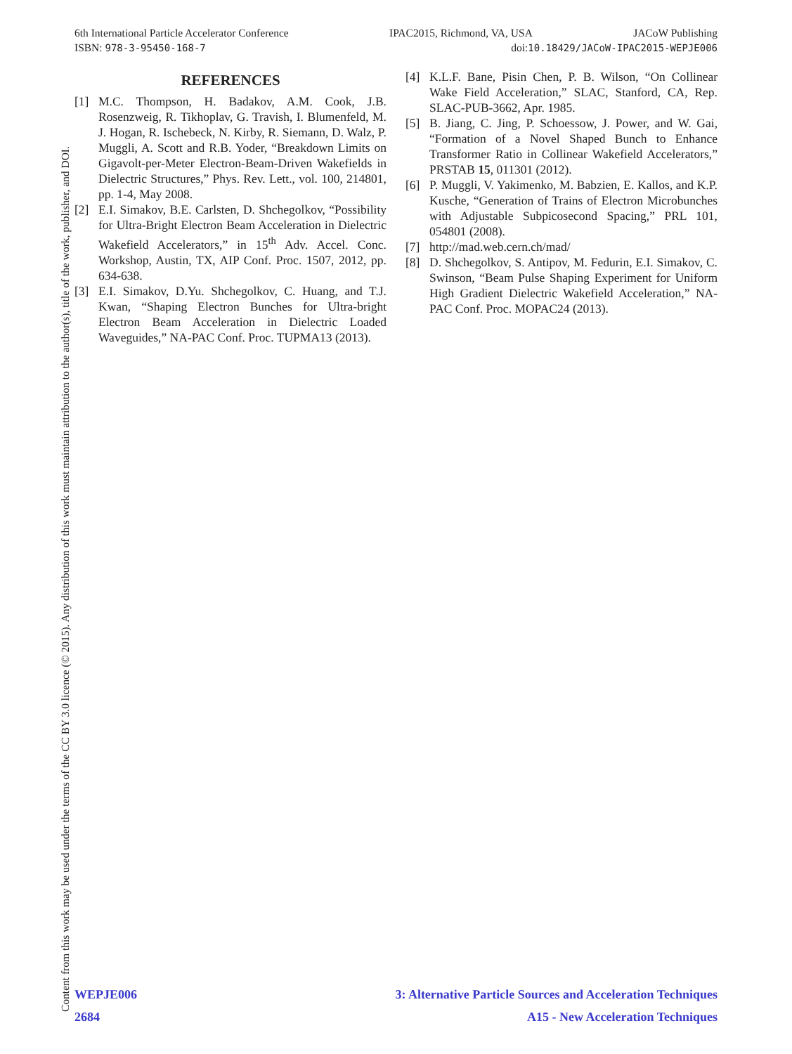6th International Particle Accelerator Conference IPAC2015, Richmond, VA, USA JACoW Publishing
ISBN: 978-3-95450-168-7 doi:10.18429/JACoW-IPAC2015-WEPJE006
Content from this work may be used under the terms of the CC BY 3.0 licence (© 2015). Any distribution of this work must maintain attribution to the author(s), title of the work, publisher, and DOI.
REFERENCES
[1] M.C. Thompson, H. Badakov, A.M. Cook, J.B. Rosenzweig, R. Tikhoplav, G. Travish, I. Blumenfeld, M. J. Hogan, R. Ischebeck, N. Kirby, R. Siemann, D. Walz, P. Muggli, A. Scott and R.B. Yoder, “Breakdown Limits on Gigavolt-per-Meter Electron-Beam-Driven Wakefields in Dielectric Structures,” Phys. Rev. Lett., vol. 100, 214801, pp. 1-4, May 2008.
[2] E.I. Simakov, B.E. Carlsten, D. Shchegolkov, “Possibility for Ultra-Bright Electron Beam Acceleration in Dielectric Wakefield Accelerators,” in 15<sup>th</sup> Adv. Accel. Conc. Workshop, Austin, TX, AIP Conf. Proc. 1507, 2012, pp. 634-638.
[3] E.I. Simakov, D.Yu. Shchegolkov, C. Huang, and T.J. Kwan, “Shaping Electron Bunches for Ultra-bright Electron Beam Acceleration in Dielectric Loaded Waveguides,” NA-PAC Conf. Proc. TUPMA13 (2013).
[4] K.L.F. Bane, Pisin Chen, P. B. Wilson, “On Collinear Wake Field Acceleration,” SLAC, Stanford, CA, Rep. SLAC-PUB-3662, Apr. 1985.
[5] B. Jiang, C. Jing, P. Schoessow, J. Power, and W. Gai, “Formation of a Novel Shaped Bunch to Enhance Transformer Ratio in Collinear Wakefield Accelerators,” PRSTAB 15, 011301 (2012).
[6] P. Muggli, V. Yakimenko, M. Babzien, E. Kallos, and K.P. Kusche, “Generation of Trains of Electron Microbunches with Adjustable Subpicosecond Spacing,” PRL 101, 054801 (2008).
[7] http://mad.web.cern.ch/mad/
[8] D. Shchegolkov, S. Antipov, M. Fedurin, E.I. Simakov, C. Swinson, “Beam Pulse Shaping Experiment for Uniform High Gradient Dielectric Wakefield Acceleration,” NA-PAC Conf. Proc. MOPAC24 (2013).
WEPJE006 3: Alternative Particle Sources and Acceleration Techniques
2684 A15 - New Acceleration Techniques